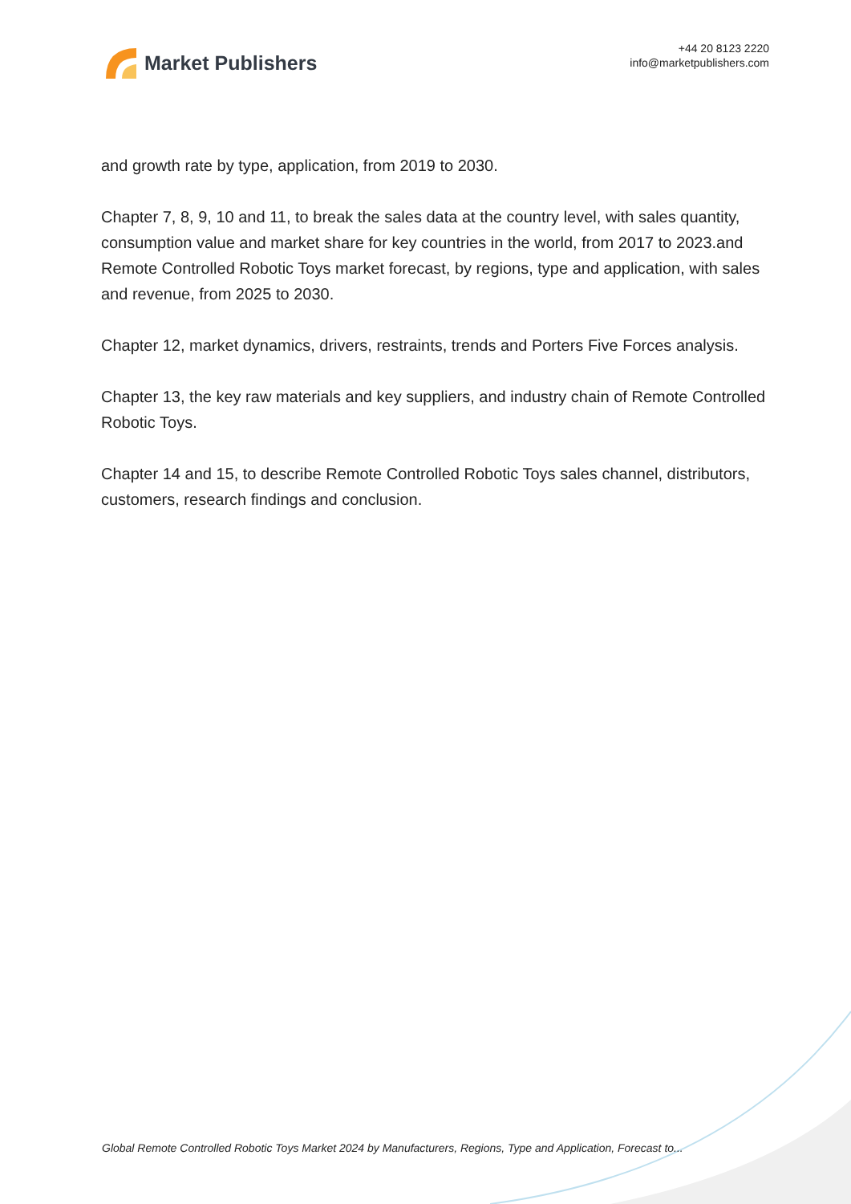Market Publishers
+44 20 8123 2220
info@marketpublishers.com
and growth rate by type, application, from 2019 to 2030.
Chapter 7, 8, 9, 10 and 11, to break the sales data at the country level, with sales quantity, consumption value and market share for key countries in the world, from 2017 to 2023.and Remote Controlled Robotic Toys market forecast, by regions, type and application, with sales and revenue, from 2025 to 2030.
Chapter 12, market dynamics, drivers, restraints, trends and Porters Five Forces analysis.
Chapter 13, the key raw materials and key suppliers, and industry chain of Remote Controlled Robotic Toys.
Chapter 14 and 15, to describe Remote Controlled Robotic Toys sales channel, distributors, customers, research findings and conclusion.
Global Remote Controlled Robotic Toys Market 2024 by Manufacturers, Regions, Type and Application, Forecast to...